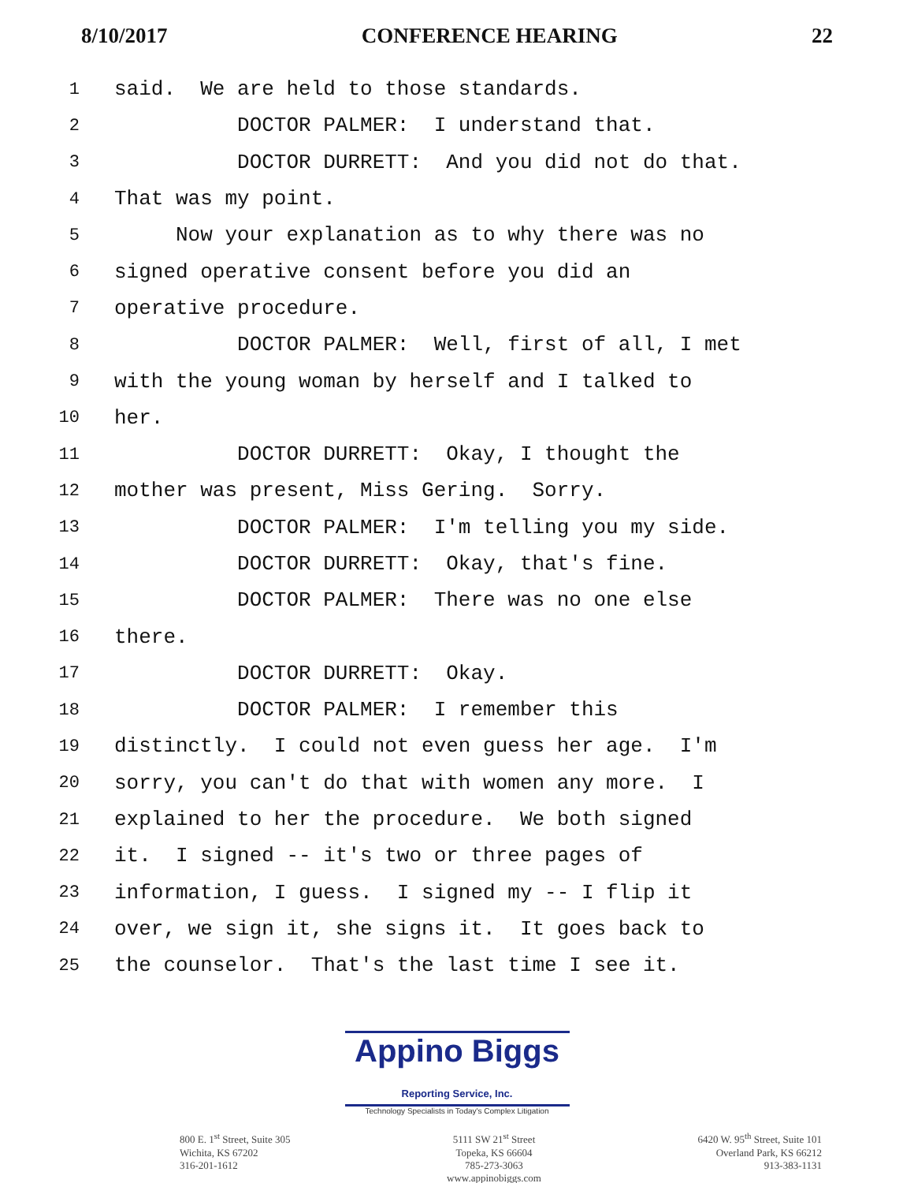8/10/2017 CONFERENCE HEARING 22
1 said. We are held to those standards.
2 DOCTOR PALMER: I understand that.
3 DOCTOR DURRETT: And you did not do that.
4 That was my point.
5 Now your explanation as to why there was no
6 signed operative consent before you did an
7 operative procedure.
8 DOCTOR PALMER: Well, first of all, I met
9 with the young woman by herself and I talked to
10 her.
11 DOCTOR DURRETT: Okay, I thought the
12 mother was present, Miss Gering. Sorry.
13 DOCTOR PALMER: I'm telling you my side.
14 DOCTOR DURRETT: Okay, that's fine.
15 DOCTOR PALMER: There was no one else
16 there.
17 DOCTOR DURRETT: Okay.
18 DOCTOR PALMER: I remember this
19 distinctly. I could not even guess her age. I'm
20 sorry, you can't do that with women any more. I
21 explained to her the procedure. We both signed
22 it. I signed -- it's two or three pages of
23 information, I guess. I signed my -- I flip it
24 over, we sign it, she signs it. It goes back to
25 the counselor. That's the last time I see it.
Appino Biggs Reporting Service, Inc.
Technology Specialists in Today's Complex Litigation
800 E. 1<sup>st</sup> Street, Suite 305
Wichita, KS 67202
316-201-1612
5111 SW 21<sup>st</sup> Street
Topeka, KS 66604
785-273-3063
www.appinobiggs.com
6420 W. 95<sup>th</sup> Street, Suite 101
Overland Park, KS 66212
913-383-1131